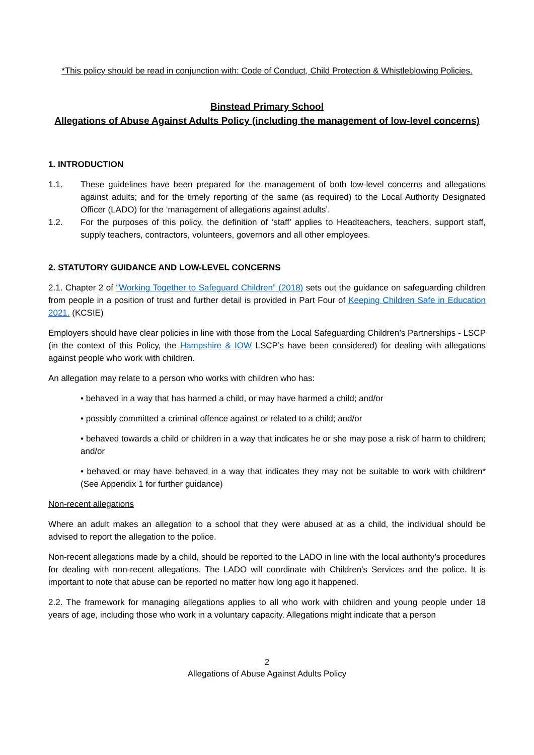*This policy should be read in conjunction with: Code of Conduct, Child Protection & Whistleblowing Policies.
Binstead Primary School
Allegations of Abuse Against Adults Policy (including the management of low-level concerns)
1. INTRODUCTION
1.1. These guidelines have been prepared for the management of both low-level concerns and allegations against adults; and for the timely reporting of the same (as required) to the Local Authority Designated Officer (LADO) for the ‘management of allegations against adults’.
1.2. For the purposes of this policy, the definition of ‘staff’ applies to Headteachers, teachers, support staff, supply teachers, contractors, volunteers, governors and all other employees.
2. STATUTORY GUIDANCE AND LOW-LEVEL CONCERNS
2.1. Chapter 2 of “Working Together to Safeguard Children” (2018) sets out the guidance on safeguarding children from people in a position of trust and further detail is provided in Part Four of Keeping Children Safe in Education 2021. (KCSIE)
Employers should have clear policies in line with those from the Local Safeguarding Children’s Partnerships - LSCP (in the context of this Policy, the Hampshire & IOW LSCP’s have been considered) for dealing with allegations against people who work with children.
An allegation may relate to a person who works with children who has:
• behaved in a way that has harmed a child, or may have harmed a child; and/or
• possibly committed a criminal offence against or related to a child; and/or
• behaved towards a child or children in a way that indicates he or she may pose a risk of harm to children; and/or
• behaved or may have behaved in a way that indicates they may not be suitable to work with children* (See Appendix 1 for further guidance)
Non-recent allegations
Where an adult makes an allegation to a school that they were abused at as a child, the individual should be advised to report the allegation to the police.
Non-recent allegations made by a child, should be reported to the LADO in line with the local authority’s procedures for dealing with non-recent allegations. The LADO will coordinate with Children’s Services and the police. It is important to note that abuse can be reported no matter how long ago it happened.
2.2. The framework for managing allegations applies to all who work with children and young people under 18 years of age, including those who work in a voluntary capacity. Allegations might indicate that a person
2
Allegations of Abuse Against Adults Policy